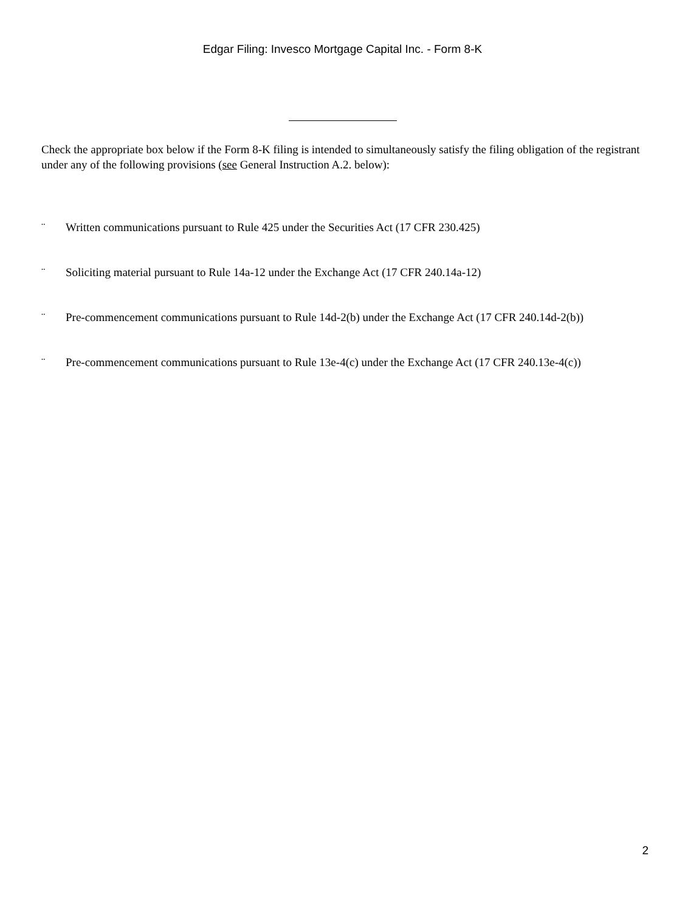Edgar Filing: Invesco Mortgage Capital Inc. - Form 8-K
Check the appropriate box below if the Form 8-K filing is intended to simultaneously satisfy the filing obligation of the registrant under any of the following provisions (see General Instruction A.2. below):
¨ Written communications pursuant to Rule 425 under the Securities Act (17 CFR 230.425)
¨ Soliciting material pursuant to Rule 14a-12 under the Exchange Act (17 CFR 240.14a-12)
¨ Pre-commencement communications pursuant to Rule 14d-2(b) under the Exchange Act (17 CFR 240.14d-2(b))
¨ Pre-commencement communications pursuant to Rule 13e-4(c) under the Exchange Act (17 CFR 240.13e-4(c))
2